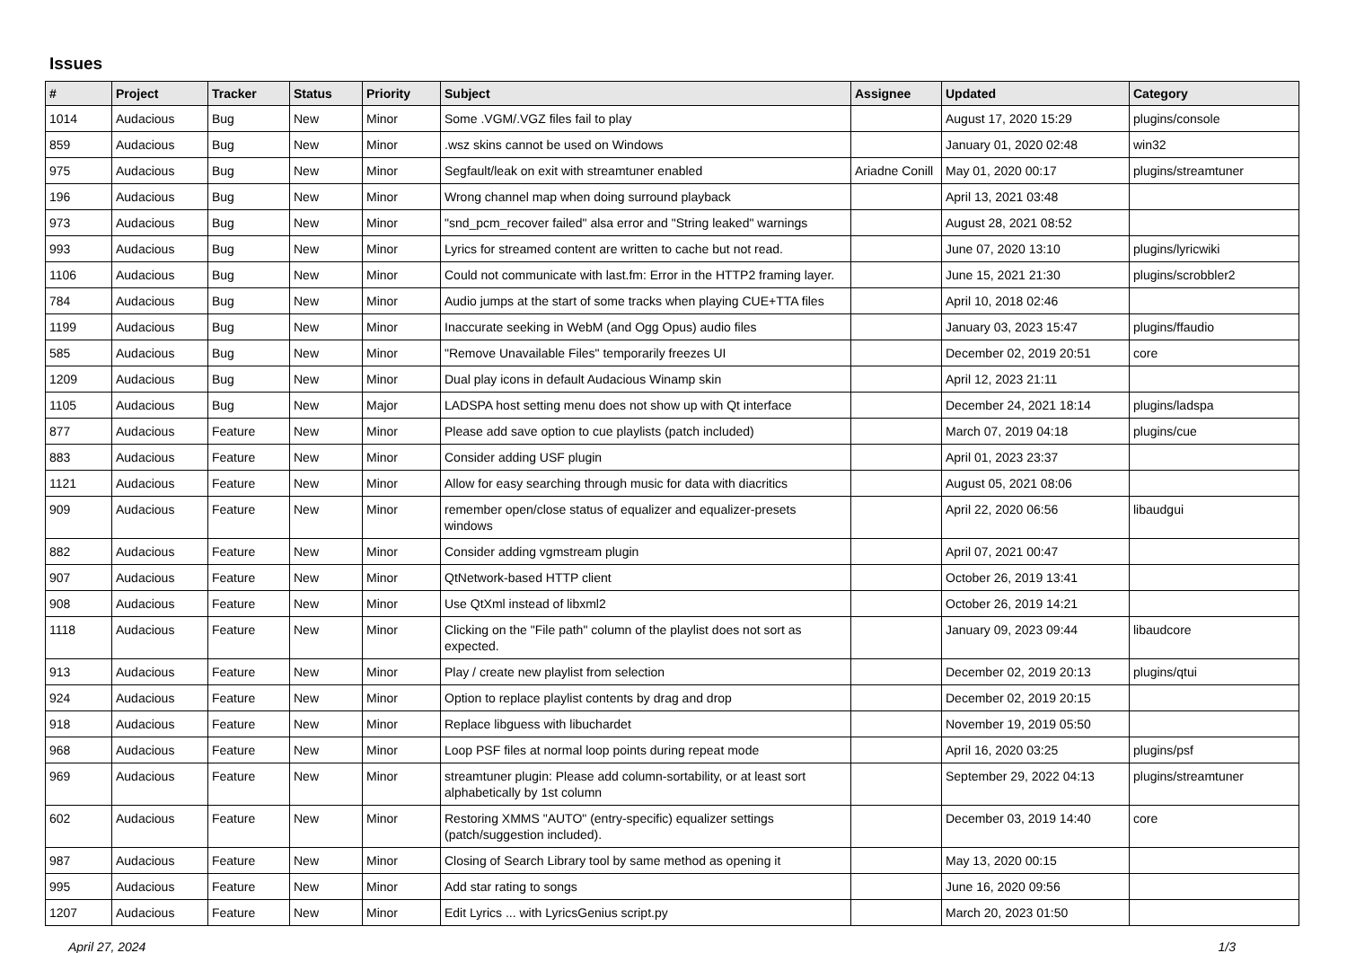Issues
| # | Project | Tracker | Status | Priority | Subject | Assignee | Updated | Category |
| --- | --- | --- | --- | --- | --- | --- | --- | --- |
| 1014 | Audacious | Bug | New | Minor | Some .VGM/.VGZ files fail to play | | August 17, 2020 15:29 | plugins/console |
| 859 | Audacious | Bug | New | Minor | .wsz skins cannot be used on Windows | | January 01, 2020 02:48 | win32 |
| 975 | Audacious | Bug | New | Minor | Segfault/leak on exit with streamtuner enabled | Ariadne Conill | May 01, 2020 00:17 | plugins/streamtuner |
| 196 | Audacious | Bug | New | Minor | Wrong channel map when doing surround playback | | April 13, 2021 03:48 | |
| 973 | Audacious | Bug | New | Minor | "snd_pcm_recover failed" alsa error and "String leaked" warnings | | August 28, 2021 08:52 | |
| 993 | Audacious | Bug | New | Minor | Lyrics for streamed content are written to cache but not read. | | June 07, 2020 13:10 | plugins/lyricwiki |
| 1106 | Audacious | Bug | New | Minor | Could not communicate with last.fm: Error in the HTTP2 framing layer. | | June 15, 2021 21:30 | plugins/scrobbler2 |
| 784 | Audacious | Bug | New | Minor | Audio jumps at the start of some tracks when playing CUE+TTA files | | April 10, 2018 02:46 | |
| 1199 | Audacious | Bug | New | Minor | Inaccurate seeking in WebM (and Ogg Opus) audio files | | January 03, 2023 15:47 | plugins/ffaudio |
| 585 | Audacious | Bug | New | Minor | "Remove Unavailable Files" temporarily freezes UI | | December 02, 2019 20:51 | core |
| 1209 | Audacious | Bug | New | Minor | Dual play icons in default Audacious Winamp skin | | April 12, 2023 21:11 | |
| 1105 | Audacious | Bug | New | Major | LADSPA host setting menu does not show up with Qt interface | | December 24, 2021 18:14 | plugins/ladspa |
| 877 | Audacious | Feature | New | Minor | Please add save option to cue playlists (patch included) | | March 07, 2019 04:18 | plugins/cue |
| 883 | Audacious | Feature | New | Minor | Consider adding USF plugin | | April 01, 2023 23:37 | |
| 1121 | Audacious | Feature | New | Minor | Allow for easy searching through music for data with diacritics | | August 05, 2021 08:06 | |
| 909 | Audacious | Feature | New | Minor | remember open/close status of equalizer and equalizer-presets windows | | April 22, 2020 06:56 | libaudgui |
| 882 | Audacious | Feature | New | Minor | Consider adding vgmstream plugin | | April 07, 2021 00:47 | |
| 907 | Audacious | Feature | New | Minor | QtNetwork-based HTTP client | | October 26, 2019 13:41 | |
| 908 | Audacious | Feature | New | Minor | Use QtXml instead of libxml2 | | October 26, 2019 14:21 | |
| 1118 | Audacious | Feature | New | Minor | Clicking on the "File path" column of the playlist does not sort as expected. | | January 09, 2023 09:44 | libaudcore |
| 913 | Audacious | Feature | New | Minor | Play / create new playlist from selection | | December 02, 2019 20:13 | plugins/qtui |
| 924 | Audacious | Feature | New | Minor | Option to replace playlist contents by drag and drop | | December 02, 2019 20:15 | |
| 918 | Audacious | Feature | New | Minor | Replace libguess with libuchardet | | November 19, 2019 05:50 | |
| 968 | Audacious | Feature | New | Minor | Loop PSF files at normal loop points during repeat mode | | April 16, 2020 03:25 | plugins/psf |
| 969 | Audacious | Feature | New | Minor | streamtuner plugin: Please add column-sortability, or at least sort alphabetically by 1st column | | September 29, 2022 04:13 | plugins/streamtuner |
| 602 | Audacious | Feature | New | Minor | Restoring XMMS "AUTO" (entry-specific) equalizer settings (patch/suggestion included). | | December 03, 2019 14:40 | core |
| 987 | Audacious | Feature | New | Minor | Closing of Search Library tool by same method as opening it | | May 13, 2020 00:15 | |
| 995 | Audacious | Feature | New | Minor | Add star rating to songs | | June 16, 2020 09:56 | |
| 1207 | Audacious | Feature | New | Minor | Edit Lyrics ... with LyricsGenius script.py | | March 20, 2023 01:50 | |
April 27, 2024 1/3